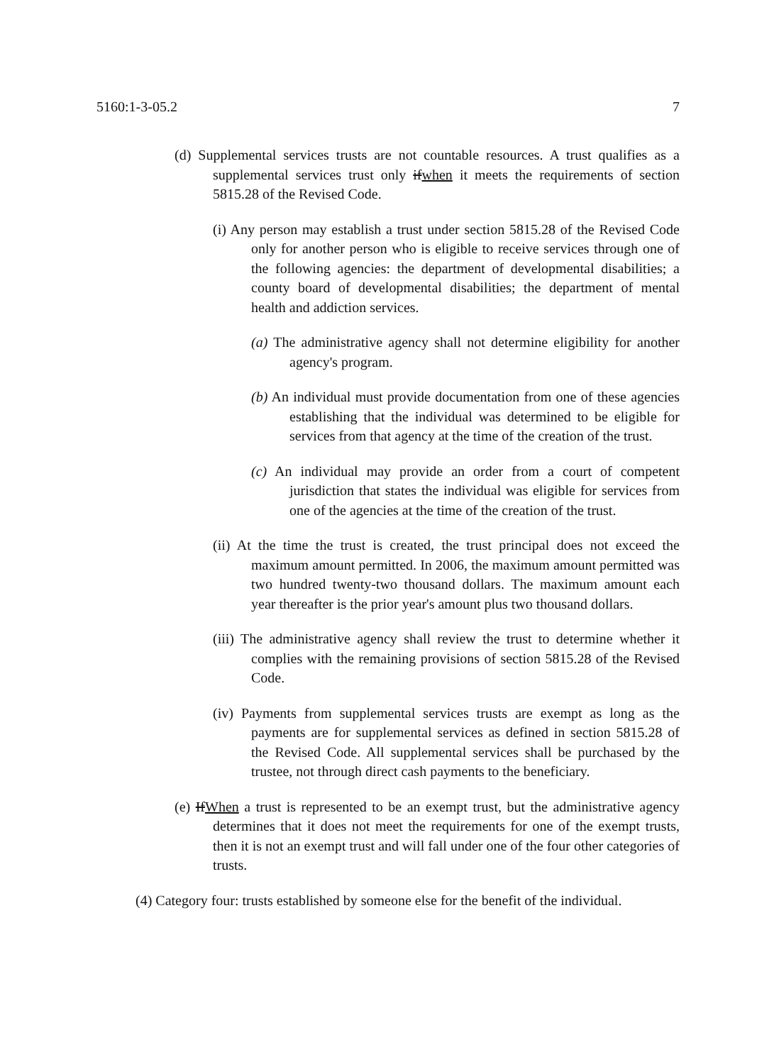5160:1-3-05.2 7
(d) Supplemental services trusts are not countable resources. A trust qualifies as a supplemental services trust only ifwhen it meets the requirements of section 5815.28 of the Revised Code.
(i) Any person may establish a trust under section 5815.28 of the Revised Code only for another person who is eligible to receive services through one of the following agencies: the department of developmental disabilities; a county board of developmental disabilities; the department of mental health and addiction services.
(a) The administrative agency shall not determine eligibility for another agency's program.
(b) An individual must provide documentation from one of these agencies establishing that the individual was determined to be eligible for services from that agency at the time of the creation of the trust.
(c) An individual may provide an order from a court of competent jurisdiction that states the individual was eligible for services from one of the agencies at the time of the creation of the trust.
(ii) At the time the trust is created, the trust principal does not exceed the maximum amount permitted. In 2006, the maximum amount permitted was two hundred twenty-two thousand dollars. The maximum amount each year thereafter is the prior year's amount plus two thousand dollars.
(iii) The administrative agency shall review the trust to determine whether it complies with the remaining provisions of section 5815.28 of the Revised Code.
(iv) Payments from supplemental services trusts are exempt as long as the payments are for supplemental services as defined in section 5815.28 of the Revised Code. All supplemental services shall be purchased by the trustee, not through direct cash payments to the beneficiary.
(e) IfWhen a trust is represented to be an exempt trust, but the administrative agency determines that it does not meet the requirements for one of the exempt trusts, then it is not an exempt trust and will fall under one of the four other categories of trusts.
(4) Category four: trusts established by someone else for the benefit of the individual.